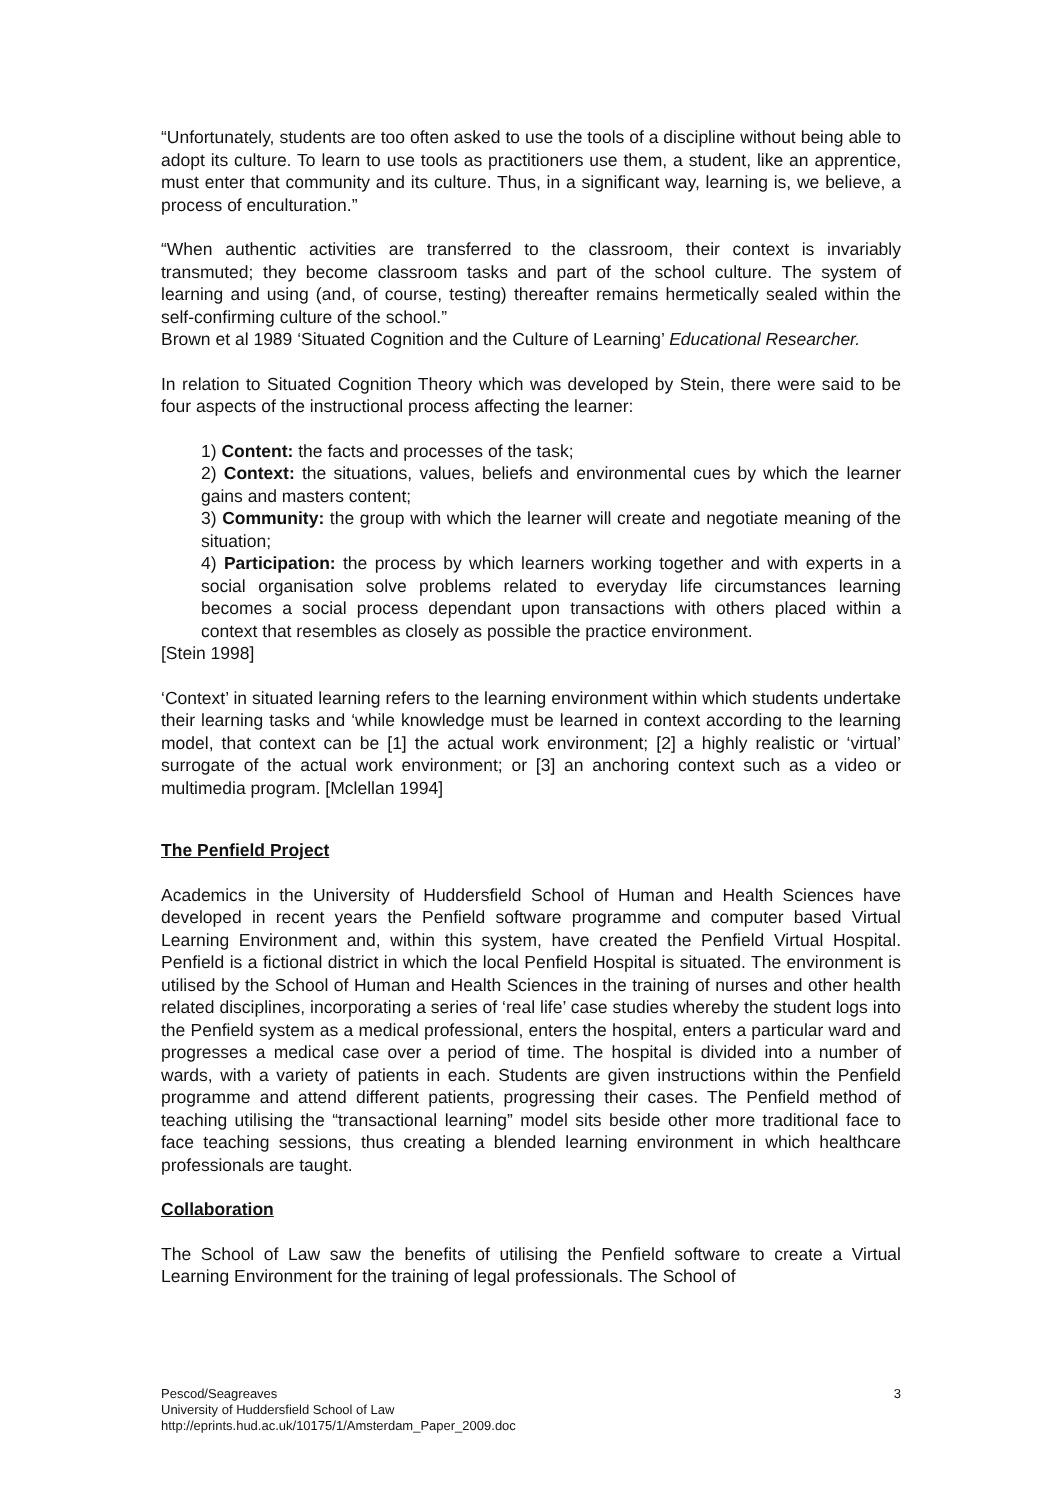“Unfortunately, students are too often asked to use the tools of a discipline without being able to adopt its culture. To learn to use tools as practitioners use them, a student, like an apprentice, must enter that community and its culture. Thus, in a significant way, learning is, we believe, a process of enculturation.”
“When authentic activities are transferred to the classroom, their context is invariably transmuted; they become classroom tasks and part of the school culture. The system of learning and using (and, of course, testing) thereafter remains hermetically sealed within the self-confirming culture of the school.”
Brown et al 1989 ‘Situated Cognition and the Culture of Learning’ Educational Researcher.
In relation to Situated Cognition Theory which was developed by Stein, there were said to be four aspects of the instructional process affecting the learner:
1) Content: the facts and processes of the task;
2) Context: the situations, values, beliefs and environmental cues by which the learner gains and masters content;
3) Community: the group with which the learner will create and negotiate meaning of the situation;
4) Participation: the process by which learners working together and with experts in a social organisation solve problems related to everyday life circumstances learning becomes a social process dependant upon transactions with others placed within a context that resembles as closely as possible the practice environment.
[Stein 1998]
‘Context’ in situated learning refers to the learning environment within which students undertake their learning tasks and ‘while knowledge must be learned in context according to the learning model, that context can be [1] the actual work environment; [2] a highly realistic or ‘virtual’ surrogate of the actual work environment; or [3] an anchoring context such as a video or multimedia program. [Mclellan 1994]
The Penfield Project
Academics in the University of Huddersfield School of Human and Health Sciences have developed in recent years the Penfield software programme and computer based Virtual Learning Environment and, within this system, have created the Penfield Virtual Hospital. Penfield is a fictional district in which the local Penfield Hospital is situated. The environment is utilised by the School of Human and Health Sciences in the training of nurses and other health related disciplines, incorporating a series of ‘real life’ case studies whereby the student logs into the Penfield system as a medical professional, enters the hospital, enters a particular ward and progresses a medical case over a period of time. The hospital is divided into a number of wards, with a variety of patients in each. Students are given instructions within the Penfield programme and attend different patients, progressing their cases. The Penfield method of teaching utilising the “transactional learning” model sits beside other more traditional face to face teaching sessions, thus creating a blended learning environment in which healthcare professionals are taught.
Collaboration
The School of Law saw the benefits of utilising the Penfield software to create a Virtual Learning Environment for the training of legal professionals. The School of
3 Pescod/Seagreaves
University of Huddersfield School of Law
http://eprints.hud.ac.uk/10175/1/Amsterdam_Paper_2009.doc